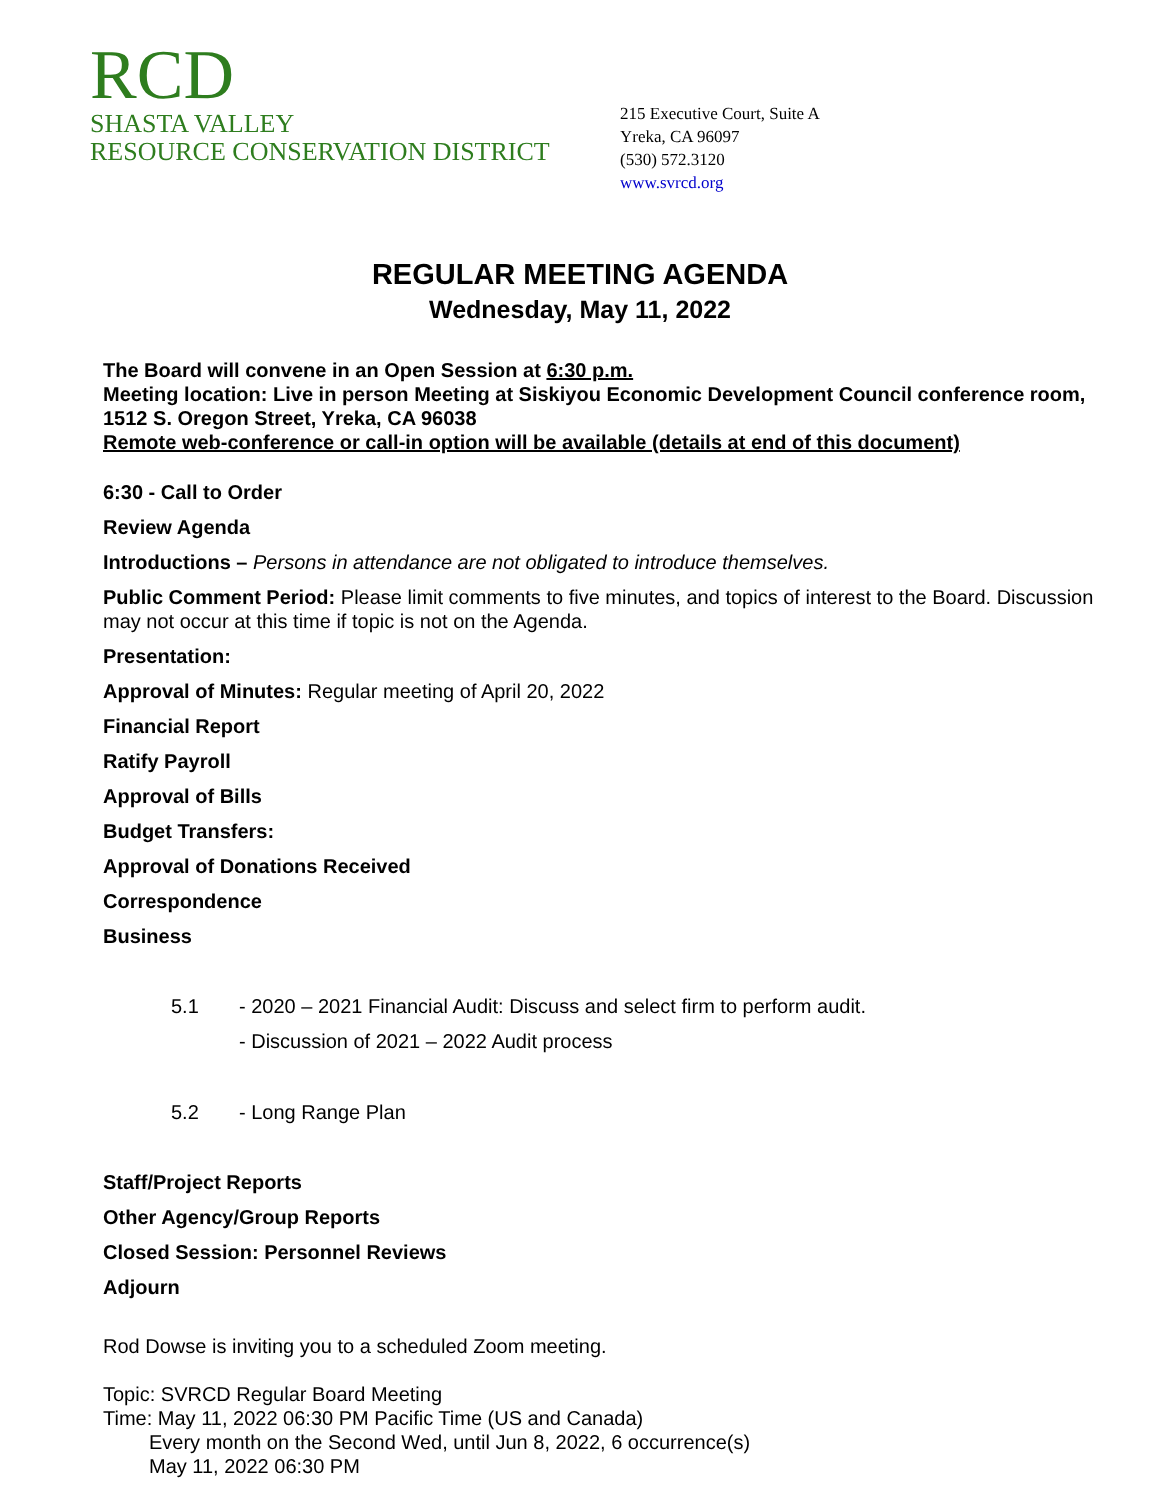RCD
SHASTA VALLEY
RESOURCE CONSERVATION DISTRICT
215 Executive Court, Suite A
Yreka, CA 96097
(530) 572.3120
www.svrcd.org
REGULAR MEETING AGENDA
Wednesday, May 11, 2022
The Board will convene in an Open Session at 6:30 p.m.
Meeting location: Live in person Meeting at Siskiyou Economic Development Council conference room, 1512 S. Oregon Street, Yreka, CA 96038
Remote web-conference or call-in option will be available (details at end of this document)
6:30 - Call to Order
Review Agenda
Introductions – Persons in attendance are not obligated to introduce themselves.
Public Comment Period: Please limit comments to five minutes, and topics of interest to the Board. Discussion may not occur at this time if topic is not on the Agenda.
Presentation:
Approval of Minutes: Regular meeting of April 20, 2022
Financial Report
Ratify Payroll
Approval of Bills
Budget Transfers:
Approval of Donations Received
Correspondence
Business
5.1 - 2020 – 2021 Financial Audit: Discuss and select firm to perform audit.
- Discussion of 2021 – 2022 Audit process
5.2 - Long Range Plan
Staff/Project Reports
Other Agency/Group Reports
Closed Session: Personnel Reviews
Adjourn
Rod Dowse is inviting you to a scheduled Zoom meeting.
Topic: SVRCD Regular Board Meeting
Time: May 11, 2022 06:30 PM Pacific Time (US and Canada)
Every month on the Second Wed, until Jun 8, 2022, 6 occurrence(s)
May 11, 2022 06:30 PM